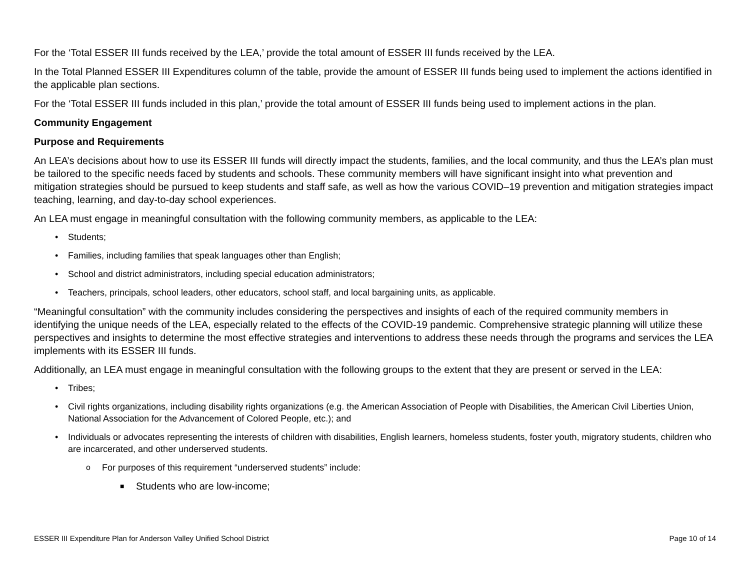For the ‘Total ESSER III funds received by the LEA,’ provide the total amount of ESSER III funds received by the LEA.
In the Total Planned ESSER III Expenditures column of the table, provide the amount of ESSER III funds being used to implement the actions identified in the applicable plan sections.
For the ‘Total ESSER III funds included in this plan,’ provide the total amount of ESSER III funds being used to implement actions in the plan.
Community Engagement
Purpose and Requirements
An LEA’s decisions about how to use its ESSER III funds will directly impact the students, families, and the local community, and thus the LEA’s plan must be tailored to the specific needs faced by students and schools. These community members will have significant insight into what prevention and mitigation strategies should be pursued to keep students and staff safe, as well as how the various COVID–19 prevention and mitigation strategies impact teaching, learning, and day-to-day school experiences.
An LEA must engage in meaningful consultation with the following community members, as applicable to the LEA:
• Students;
• Families, including families that speak languages other than English;
• School and district administrators, including special education administrators;
• Teachers, principals, school leaders, other educators, school staff, and local bargaining units, as applicable.
“Meaningful consultation” with the community includes considering the perspectives and insights of each of the required community members in identifying the unique needs of the LEA, especially related to the effects of the COVID-19 pandemic. Comprehensive strategic planning will utilize these perspectives and insights to determine the most effective strategies and interventions to address these needs through the programs and services the LEA implements with its ESSER III funds.
Additionally, an LEA must engage in meaningful consultation with the following groups to the extent that they are present or served in the LEA:
• Tribes;
• Civil rights organizations, including disability rights organizations (e.g. the American Association of People with Disabilities, the American Civil Liberties Union, National Association for the Advancement of Colored People, etc.); and
• Individuals or advocates representing the interests of children with disabilities, English learners, homeless students, foster youth, migratory students, children who are incarcerated, and other underserved students.
o For purposes of this requirement “underserved students” include:
■ Students who are low-income;
ESSER III Expenditure Plan for Anderson Valley Unified School District Page 10 of 14